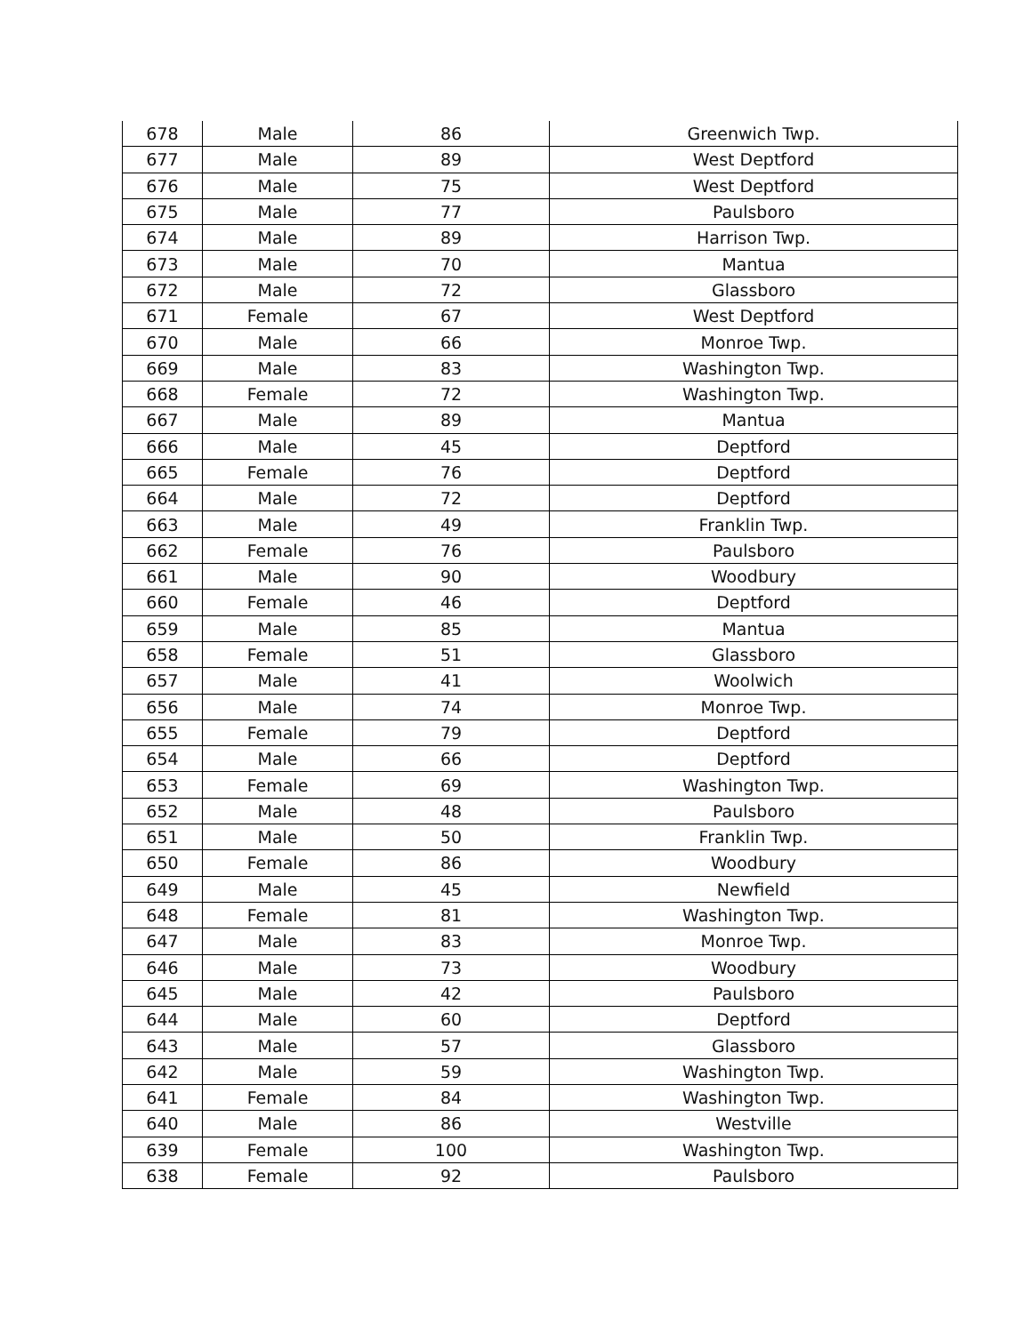| 678 | Male | 86 | Greenwich Twp. |
| 677 | Male | 89 | West Deptford |
| 676 | Male | 75 | West Deptford |
| 675 | Male | 77 | Paulsboro |
| 674 | Male | 89 | Harrison Twp. |
| 673 | Male | 70 | Mantua |
| 672 | Male | 72 | Glassboro |
| 671 | Female | 67 | West Deptford |
| 670 | Male | 66 | Monroe Twp. |
| 669 | Male | 83 | Washington Twp. |
| 668 | Female | 72 | Washington Twp. |
| 667 | Male | 89 | Mantua |
| 666 | Male | 45 | Deptford |
| 665 | Female | 76 | Deptford |
| 664 | Male | 72 | Deptford |
| 663 | Male | 49 | Franklin Twp. |
| 662 | Female | 76 | Paulsboro |
| 661 | Male | 90 | Woodbury |
| 660 | Female | 46 | Deptford |
| 659 | Male | 85 | Mantua |
| 658 | Female | 51 | Glassboro |
| 657 | Male | 41 | Woolwich |
| 656 | Male | 74 | Monroe Twp. |
| 655 | Female | 79 | Deptford |
| 654 | Male | 66 | Deptford |
| 653 | Female | 69 | Washington Twp. |
| 652 | Male | 48 | Paulsboro |
| 651 | Male | 50 | Franklin Twp. |
| 650 | Female | 86 | Woodbury |
| 649 | Male | 45 | Newfield |
| 648 | Female | 81 | Washington Twp. |
| 647 | Male | 83 | Monroe Twp. |
| 646 | Male | 73 | Woodbury |
| 645 | Male | 42 | Paulsboro |
| 644 | Male | 60 | Deptford |
| 643 | Male | 57 | Glassboro |
| 642 | Male | 59 | Washington Twp. |
| 641 | Female | 84 | Washington Twp. |
| 640 | Male | 86 | Westville |
| 639 | Female | 100 | Washington Twp. |
| 638 | Female | 92 | Paulsboro |